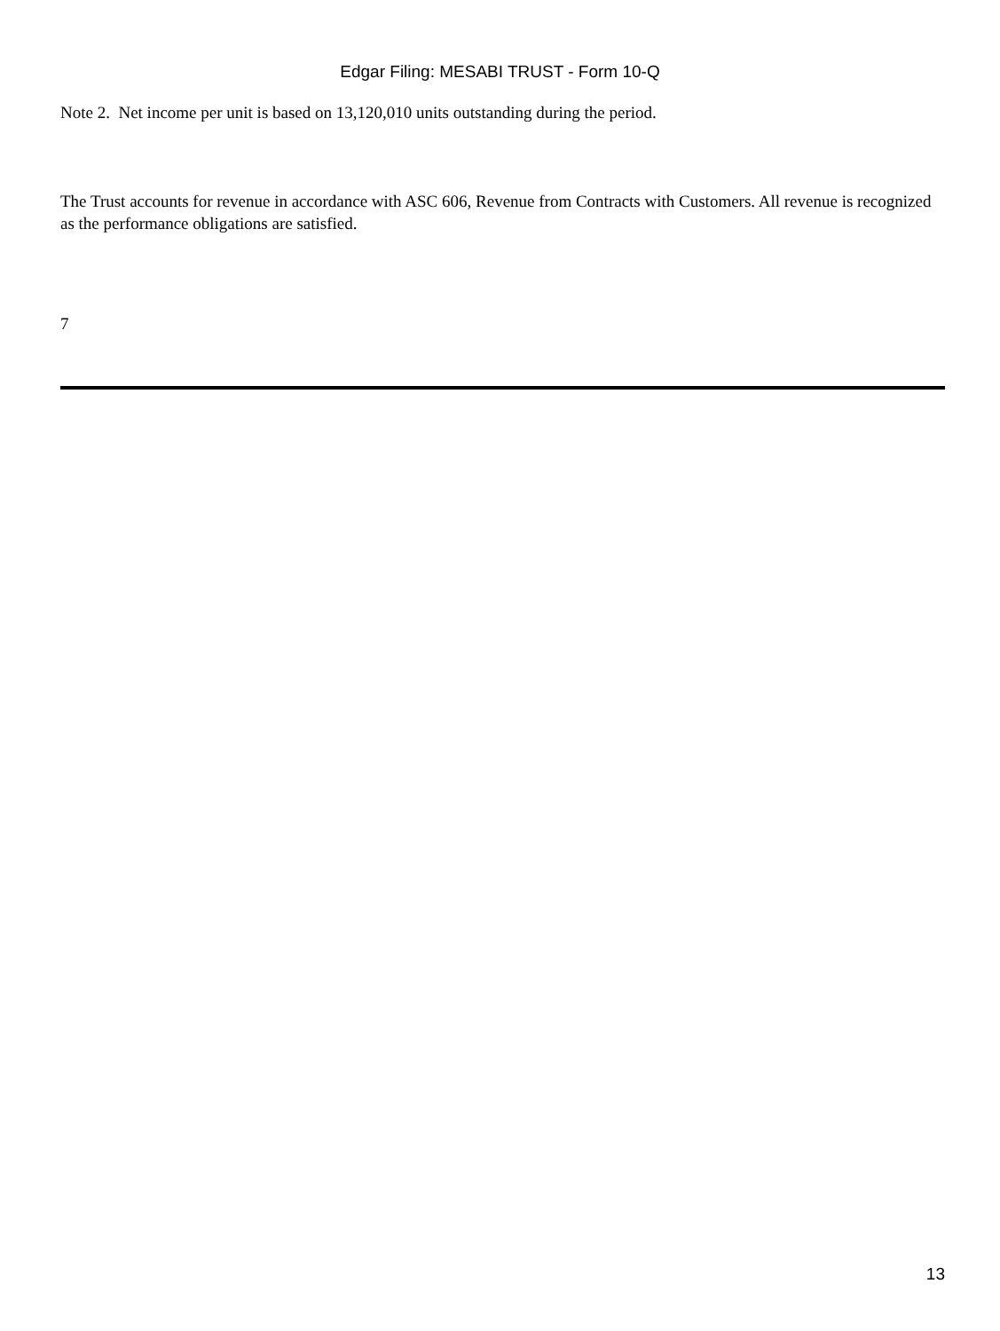Edgar Filing: MESABI TRUST - Form 10-Q
Note 2. Net income per unit is based on 13,120,010 units outstanding during the period.
The Trust accounts for revenue in accordance with ASC 606, Revenue from Contracts with Customers. All revenue is recognized as the performance obligations are satisfied.
7
13